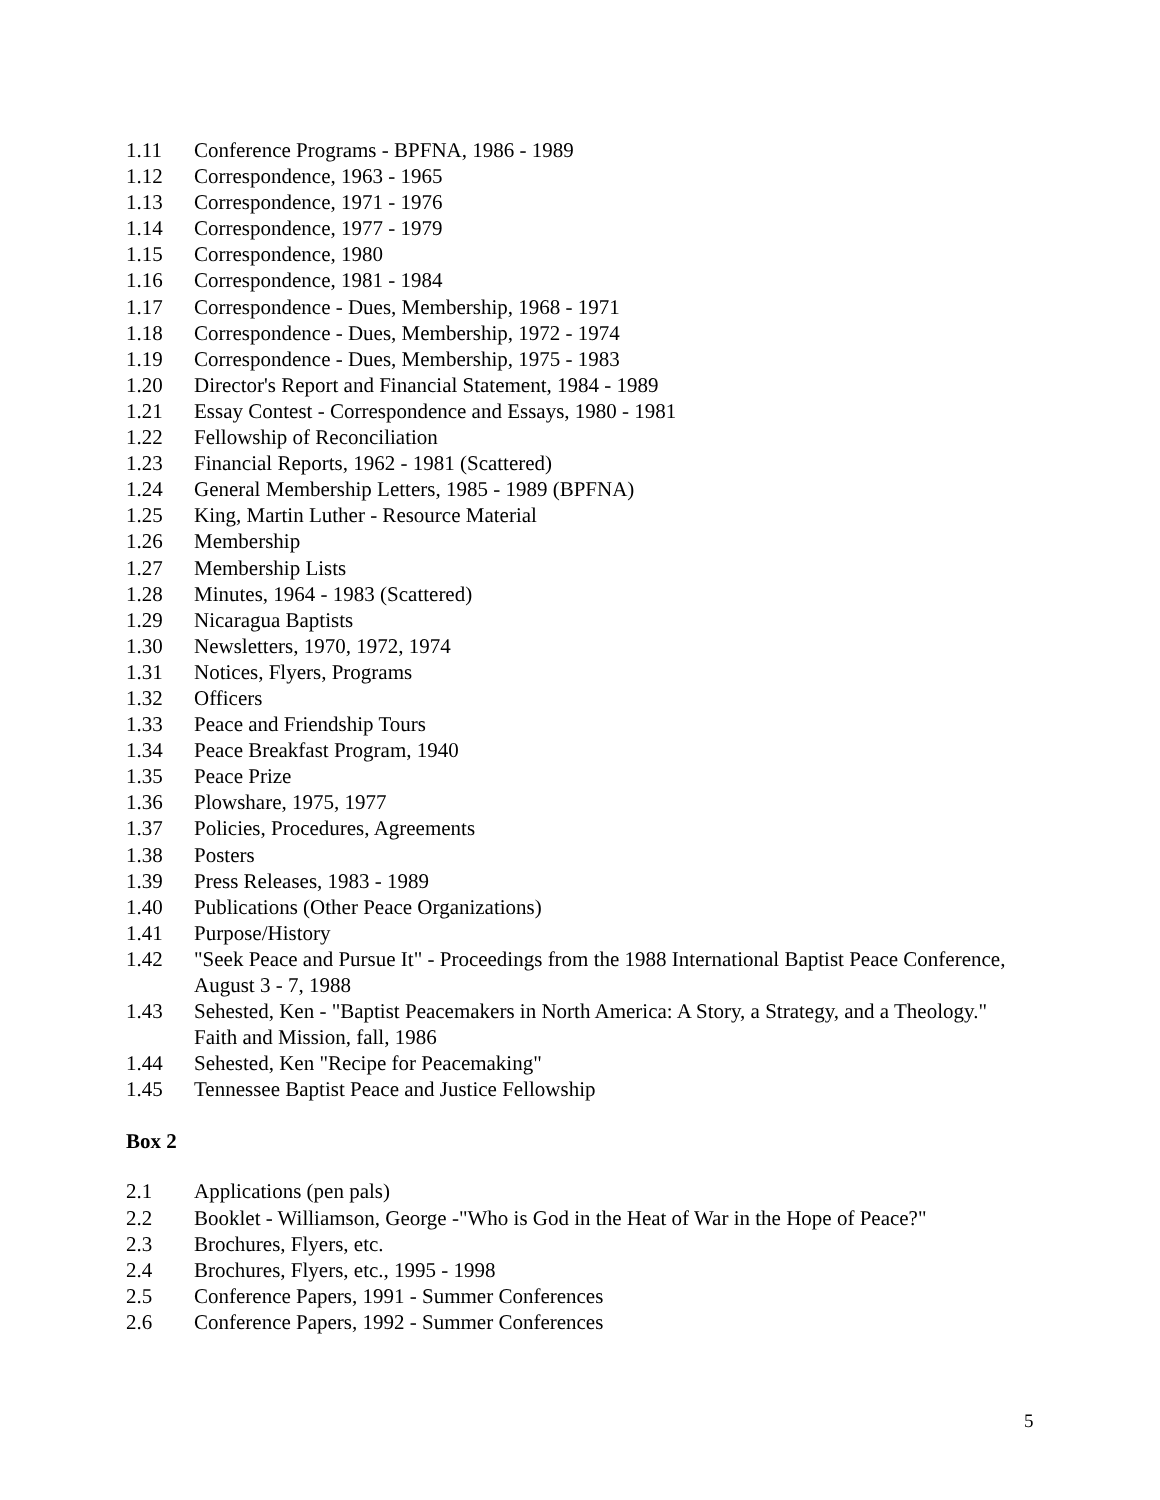1.11 Conference Programs - BPFNA, 1986 - 1989
1.12 Correspondence, 1963 - 1965
1.13 Correspondence, 1971 - 1976
1.14 Correspondence, 1977 - 1979
1.15 Correspondence, 1980
1.16 Correspondence, 1981 - 1984
1.17 Correspondence - Dues, Membership, 1968 - 1971
1.18 Correspondence - Dues, Membership, 1972 - 1974
1.19 Correspondence - Dues, Membership, 1975 - 1983
1.20 Director's Report and Financial Statement, 1984 - 1989
1.21 Essay Contest - Correspondence and Essays, 1980 - 1981
1.22 Fellowship of Reconciliation
1.23 Financial Reports, 1962 - 1981 (Scattered)
1.24 General Membership Letters, 1985 - 1989 (BPFNA)
1.25 King, Martin Luther - Resource Material
1.26 Membership
1.27 Membership Lists
1.28 Minutes, 1964 - 1983 (Scattered)
1.29 Nicaragua Baptists
1.30 Newsletters, 1970, 1972, 1974
1.31 Notices, Flyers, Programs
1.32 Officers
1.33 Peace and Friendship Tours
1.34 Peace Breakfast Program, 1940
1.35 Peace Prize
1.36 Plowshare, 1975, 1977
1.37 Policies, Procedures, Agreements
1.38 Posters
1.39 Press Releases, 1983 - 1989
1.40 Publications (Other Peace Organizations)
1.41 Purpose/History
1.42 "Seek Peace and Pursue It" - Proceedings from the 1988 International Baptist Peace Conference, August 3 - 7, 1988
1.43 Sehested, Ken - "Baptist Peacemakers in North America: A Story, a Strategy, and a Theology." Faith and Mission, fall, 1986
1.44 Sehested, Ken "Recipe for Peacemaking"
1.45 Tennessee Baptist Peace and Justice Fellowship
Box 2
2.1 Applications (pen pals)
2.2 Booklet - Williamson, George -"Who is God in the Heat of War in the Hope of Peace?"
2.3 Brochures, Flyers, etc.
2.4 Brochures, Flyers, etc., 1995 - 1998
2.5 Conference Papers, 1991 - Summer Conferences
2.6 Conference Papers, 1992 - Summer Conferences
5